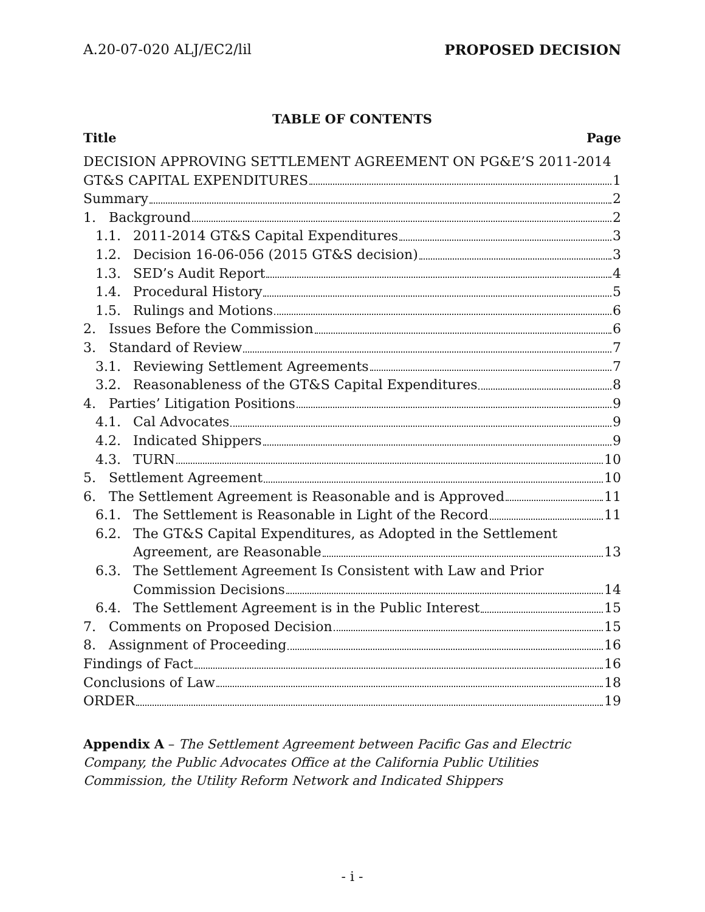A.20-07-020 ALJ/EC2/lil PROPOSED DECISION
TABLE OF CONTENTS
Title Page
DECISION APPROVING SETTLEMENT AGREEMENT ON PG&E’S 2011-2014
GT&S CAPITAL EXPENDITURES 1
Summary 2
1. Background 2
1.1. 2011-2014 GT&S Capital Expenditures 3
1.2. Decision 16-06-056 (2015 GT&S decision) 3
1.3. SED’s Audit Report 4
1.4. Procedural History 5
1.5. Rulings and Motions 6
2. Issues Before the Commission 6
3. Standard of Review 7
3.1. Reviewing Settlement Agreements 7
3.2. Reasonableness of the GT&S Capital Expenditures 8
4. Parties’ Litigation Positions 9
4.1. Cal Advocates 9
4.2. Indicated Shippers 9
4.3. TURN 10
5. Settlement Agreement 10
6. The Settlement Agreement is Reasonable and is Approved 11
6.1. The Settlement is Reasonable in Light of the Record 11
6.2. The GT&S Capital Expenditures, as Adopted in the Settlement
Agreement, are Reasonable 13
6.3. The Settlement Agreement Is Consistent with Law and Prior
Commission Decisions 14
6.4. The Settlement Agreement is in the Public Interest 15
7. Comments on Proposed Decision 15
8. Assignment of Proceeding 16
Findings of Fact 16
Conclusions of Law 18
ORDER 19
Appendix A – The Settlement Agreement between Pacific Gas and Electric Company, the Public Advocates Office at the California Public Utilities Commission, the Utility Reform Network and Indicated Shippers
- i -